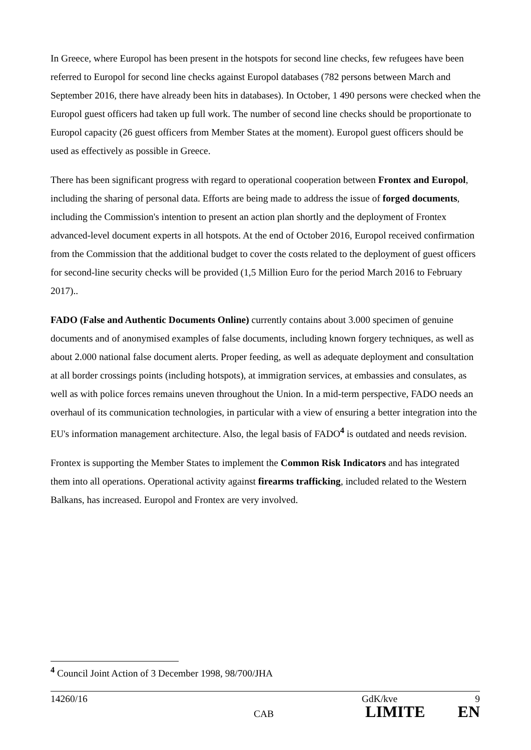In Greece, where Europol has been present in the hotspots for second line checks, few refugees have been referred to Europol for second line checks against Europol databases (782 persons between March and September 2016, there have already been hits in databases). In October, 1 490 persons were checked when the Europol guest officers had taken up full work. The number of second line checks should be proportionate to Europol capacity (26 guest officers from Member States at the moment). Europol guest officers should be used as effectively as possible in Greece.
There has been significant progress with regard to operational cooperation between Frontex and Europol, including the sharing of personal data. Efforts are being made to address the issue of forged documents, including the Commission's intention to present an action plan shortly and the deployment of Frontex advanced-level document experts in all hotspots. At the end of October 2016, Europol received confirmation from the Commission that the additional budget to cover the costs related to the deployment of guest officers for second-line security checks will be provided (1,5 Million Euro for the period March 2016 to February 2017)..
FADO (False and Authentic Documents Online) currently contains about 3.000 specimen of genuine documents and of anonymised examples of false documents, including known forgery techniques, as well as about 2.000 national false document alerts. Proper feeding, as well as adequate deployment and consultation at all border crossings points (including hotspots), at immigration services, at embassies and consulates, as well as with police forces remains uneven throughout the Union. In a mid-term perspective, FADO needs an overhaul of its communication technologies, in particular with a view of ensuring a better integration into the EU's information management architecture. Also, the legal basis of FADO<sup>4</sup> is outdated and needs revision.
Frontex is supporting the Member States to implement the Common Risk Indicators and has integrated them into all operations. Operational activity against firearms trafficking, included related to the Western Balkans, has increased. Europol and Frontex are very involved.
<sup>4</sup> Council Joint Action of 3 December 1998, 98/700/JHA
14260/16 GdK/kve 9
CAB LIMITE EN